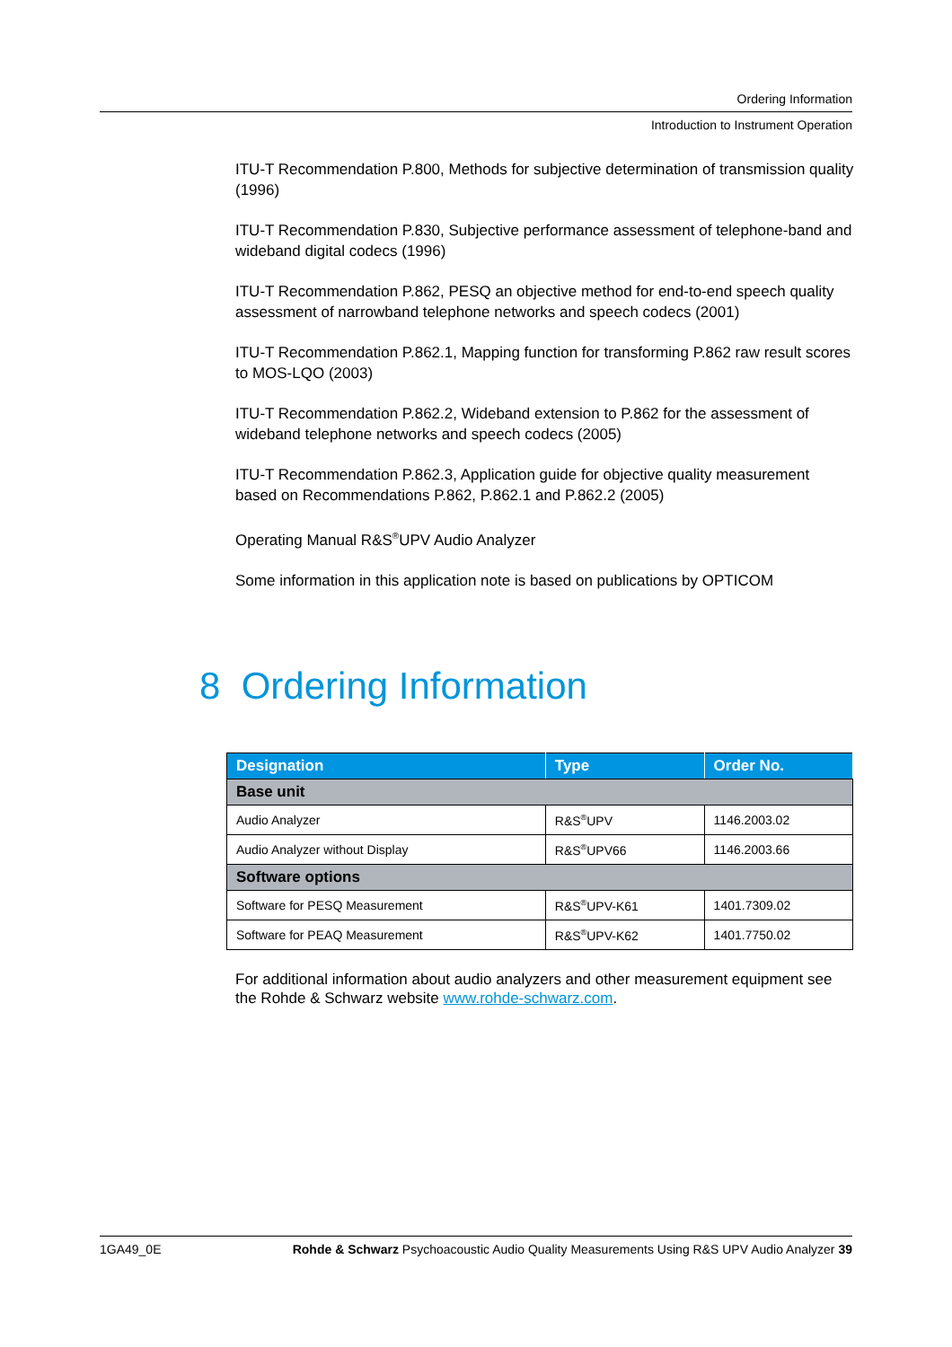Ordering Information
Introduction to Instrument Operation
ITU-T Recommendation P.800, Methods for subjective determination of transmission quality (1996)
ITU-T Recommendation P.830, Subjective performance assessment of telephone-band and wideband digital codecs (1996)
ITU-T Recommendation P.862, PESQ an objective method for end-to-end speech quality assessment of narrowband telephone networks and speech codecs (2001)
ITU-T Recommendation P.862.1, Mapping function for transforming P.862 raw result scores to MOS-LQO (2003)
ITU-T Recommendation P.862.2, Wideband extension to P.862 for the assessment of wideband telephone networks and speech codecs (2005)
ITU-T Recommendation P.862.3, Application guide for objective quality measurement based on Recommendations P.862, P.862.1 and P.862.2 (2005)
Operating Manual R&S<sup>®</sup>UPV Audio Analyzer
Some information in this application note is based on publications by OPTICOM
8 Ordering Information
| Designation | Type | Order No. |
| --- | --- | --- |
| Base unit | | |
| Audio Analyzer | R&S<sup>®</sup>UPV | 1146.2003.02 |
| Audio Analyzer without Display | R&S<sup>®</sup>UPV66 | 1146.2003.66 |
| Software options | | |
| Software for PESQ Measurement | R&S<sup>®</sup>UPV-K61 | 1401.7309.02 |
| Software for PEAQ Measurement | R&S<sup>®</sup>UPV-K62 | 1401.7750.02 |
For additional information about audio analyzers and other measurement equipment see the Rohde & Schwarz website www.rohde-schwarz.com.
1GA49_0E Rohde & Schwarz Psychoacoustic Audio Quality Measurements Using R&S UPV Audio Analyzer 39